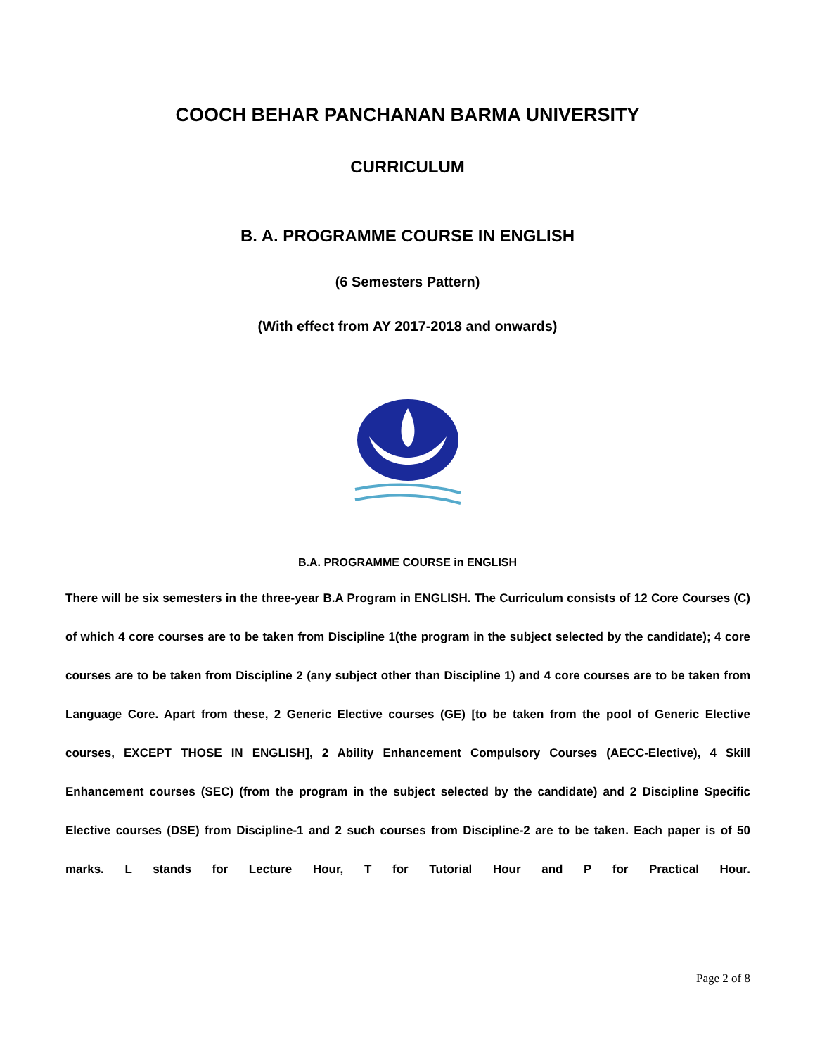COOCH BEHAR PANCHANAN BARMA UNIVERSITY
CURRICULUM
B. A. PROGRAMME COURSE IN ENGLISH
(6 Semesters Pattern)
(With effect from AY 2017-2018 and onwards)
B.A. PROGRAMME COURSE in ENGLISH
There will be six semesters in the three-year B.A Program in ENGLISH. The Curriculum consists of 12 Core Courses (C) of which 4 core courses are to be taken from Discipline 1(the program in the subject selected by the candidate); 4 core courses are to be taken from Discipline 2 (any subject other than Discipline 1) and 4 core courses are to be taken from Language Core. Apart from these, 2 Generic Elective courses (GE) [to be taken from the pool of Generic Elective courses, EXCEPT THOSE IN ENGLISH], 2 Ability Enhancement Compulsory Courses (AECC-Elective), 4 Skill Enhancement courses (SEC) (from the program in the subject selected by the candidate) and 2 Discipline Specific Elective courses (DSE) from Discipline-1 and 2 such courses from Discipline-2 are to be taken. Each paper is of 50 marks. L stands for Lecture Hour, T for Tutorial Hour and P for Practical Hour.
Page 2 of 8